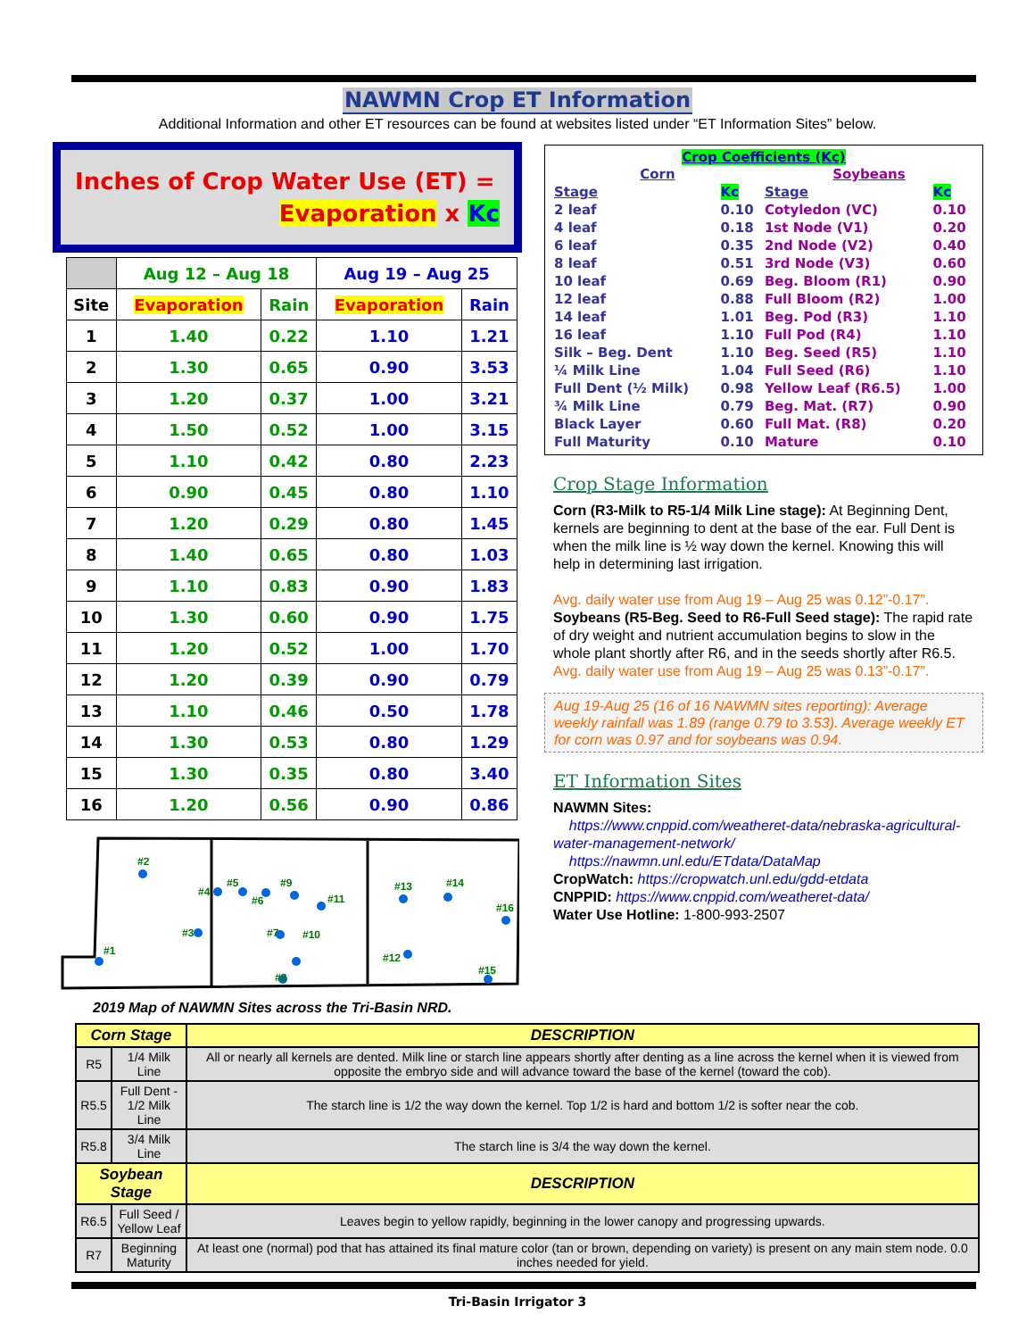NAWMN Crop ET Information
Additional Information and other ET resources can be found at websites listed under “ET Information Sites” below.
Inches of Crop Water Use (ET) =
Evaporation x Kc
| | Aug 12 – Aug 18 | | Aug 19 – Aug 25 | |
| --- | --- | --- | --- | --- |
| Site | Evaporation | Rain | Evaporation | Rain |
| 1 | 1.40 | 0.22 | 1.10 | 1.21 |
| 2 | 1.30 | 0.65 | 0.90 | 3.53 |
| 3 | 1.20 | 0.37 | 1.00 | 3.21 |
| 4 | 1.50 | 0.52 | 1.00 | 3.15 |
| 5 | 1.10 | 0.42 | 0.80 | 2.23 |
| 6 | 0.90 | 0.45 | 0.80 | 1.10 |
| 7 | 1.20 | 0.29 | 0.80 | 1.45 |
| 8 | 1.40 | 0.65 | 0.80 | 1.03 |
| 9 | 1.10 | 0.83 | 0.90 | 1.83 |
| 10 | 1.30 | 0.60 | 0.90 | 1.75 |
| 11 | 1.20 | 0.52 | 1.00 | 1.70 |
| 12 | 1.20 | 0.39 | 0.90 | 0.79 |
| 13 | 1.10 | 0.46 | 0.50 | 1.78 |
| 14 | 1.30 | 0.53 | 0.80 | 1.29 |
| 15 | 1.30 | 0.35 | 0.80 | 3.40 |
| 16 | 1.20 | 0.56 | 0.90 | 0.86 |
#2
#4
#5
#6
#9
#11
#3
#7
#10
#1
#8
#13
#14
#16
#12
#15
2019 Map of NAWMN Sites across the Tri-Basin NRD.
Crop Coefficients (Kc)
| Corn | | Soybeans | |
| Stage | Kc | Stage | Kc |
| 2 leaf | 0.10 | Cotyledon (VC) | 0.10 |
| 4 leaf | 0.18 | 1st Node (V1) | 0.20 |
| 6 leaf | 0.35 | 2nd Node (V2) | 0.40 |
| 8 leaf | 0.51 | 3rd Node (V3) | 0.60 |
| 10 leaf | 0.69 | Beg. Bloom (R1) | 0.90 |
| 12 leaf | 0.88 | Full Bloom (R2) | 1.00 |
| 14 leaf | 1.01 | Beg. Pod (R3) | 1.10 |
| 16 leaf | 1.10 | Full Pod (R4) | 1.10 |
| Silk – Beg. Dent | 1.10 | Beg. Seed (R5) | 1.10 |
| ¼ Milk Line | 1.04 | Full Seed (R6) | 1.10 |
| Full Dent (½ Milk) | 0.98 | Yellow Leaf (R6.5) | 1.00 |
| ¾ Milk Line | 0.79 | Beg. Mat. (R7) | 0.90 |
| Black Layer | 0.60 | Full Mat. (R8) | 0.20 |
| Full Maturity | 0.10 | Mature | 0.10 |
Crop Stage Information
Corn (R3-Milk to R5-1/4 Milk Line stage): At Beginning Dent, kernels are beginning to dent at the base of the ear. Full Dent is when the milk line is ½ way down the kernel. Knowing this will help in determining last irrigation.
Avg. daily water use from Aug 19 – Aug 25 was 0.12”-0.17”.
Soybeans (R5-Beg. Seed to R6-Full Seed stage): The rapid rate of dry weight and nutrient accumulation begins to slow in the whole plant shortly after R6, and in the seeds shortly after R6.5.
Avg. daily water use from Aug 19 – Aug 25 was 0.13”-0.17”.
Aug 19-Aug 25 (16 of 16 NAWMN sites reporting): Average weekly rainfall was 1.89 (range 0.79 to 3.53). Average weekly ET for corn was 0.97 and for soybeans was 0.94.
ET Information Sites
NAWMN Sites:
https://www.cnppid.com/weatheret-data/nebraska-agricultural-water-management-network/
https://nawmn.unl.edu/ETdata/DataMap
CropWatch: https://cropwatch.unl.edu/gdd-etdata
CNPPID: https://www.cnppid.com/weatheret-data/
Water Use Hotline: 1-800-993-2507
| Corn Stage | | DESCRIPTION |
| --- | --- | --- |
| R5 | 1/4 Milk Line | All or nearly all kernels are dented. Milk line or starch line appears shortly after denting as a line across the kernel when it is viewed from opposite the embryo side and will advance toward the base of the kernel (toward the cob). |
| R5.5 | Full Dent - 1/2 Milk Line | The starch line is 1/2 the way down the kernel. Top 1/2 is hard and bottom 1/2 is softer near the cob. |
| R5.8 | 3/4 Milk Line | The starch line is 3/4 the way down the kernel. |
| Soybean Stage | | DESCRIPTION |
| R6.5 | Full Seed / Yellow Leaf | Leaves begin to yellow rapidly, beginning in the lower canopy and progressing upwards. |
| R7 | Beginning Maturity | At least one (normal) pod that has attained its final mature color (tan or brown, depending on variety) is present on any main stem node. 0.0 inches needed for yield. |
Tri-Basin Irrigator 3